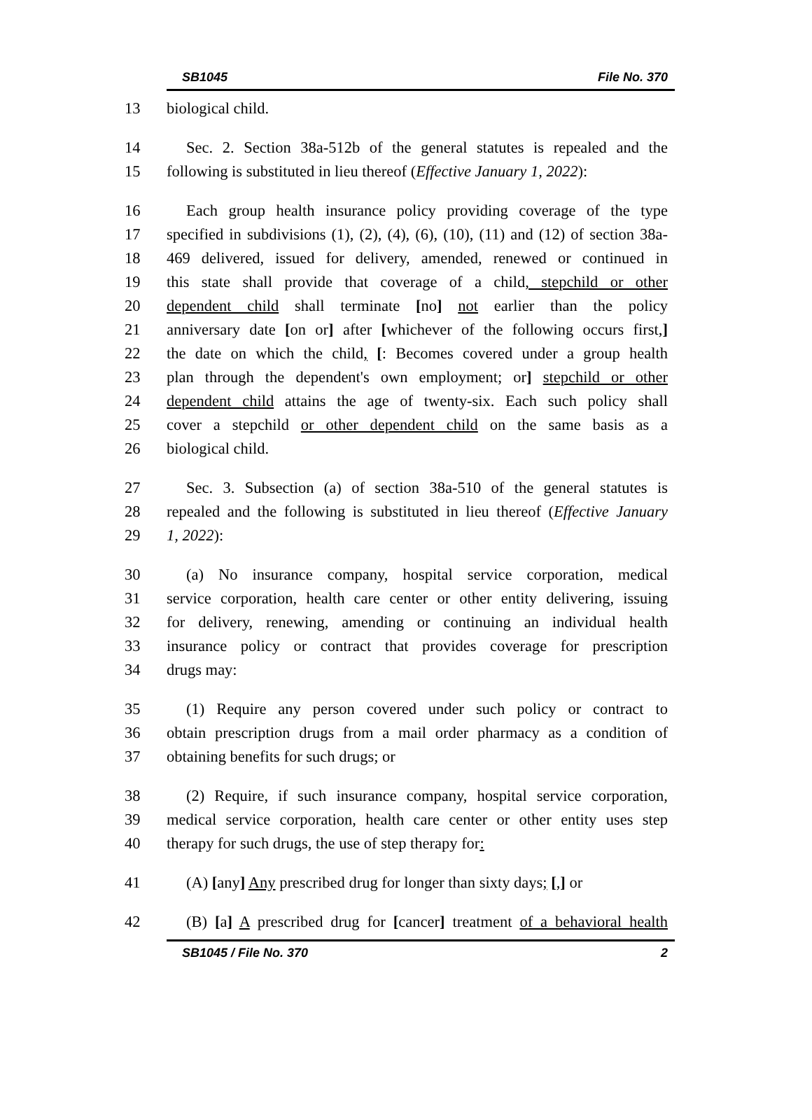SB1045 File No. 370
13 biological child.
14 Sec. 2. Section 38a-512b of the general statutes is repealed and the
15 following is substituted in lieu thereof (Effective January 1, 2022):
16 Each group health insurance policy providing coverage of the type
17 specified in subdivisions (1), (2), (4), (6), (10), (11) and (12) of section 38a-
18 469 delivered, issued for delivery, amended, renewed or continued in
19 this state shall provide that coverage of a child, stepchild or other
20 dependent child shall terminate [no] not earlier than the policy
21 anniversary date [on or] after [whichever of the following occurs first,]
22 the date on which the child, [: Becomes covered under a group health
23 plan through the dependent's own employment; or] stepchild or other
24 dependent child attains the age of twenty-six. Each such policy shall
25 cover a stepchild or other dependent child on the same basis as a
26 biological child.
27 Sec. 3. Subsection (a) of section 38a-510 of the general statutes is
28 repealed and the following is substituted in lieu thereof (Effective January
29 1, 2022):
30 (a) No insurance company, hospital service corporation, medical
31 service corporation, health care center or other entity delivering, issuing
32 for delivery, renewing, amending or continuing an individual health
33 insurance policy or contract that provides coverage for prescription
34 drugs may:
35 (1) Require any person covered under such policy or contract to
36 obtain prescription drugs from a mail order pharmacy as a condition of
37 obtaining benefits for such drugs; or
38 (2) Require, if such insurance company, hospital service corporation,
39 medical service corporation, health care center or other entity uses step
40 therapy for such drugs, the use of step therapy for:
41 (A) [any] Any prescribed drug for longer than sixty days; [,] or
42 (B) [a] A prescribed drug for [cancer] treatment of a behavioral health
SB1045 / File No. 370 2